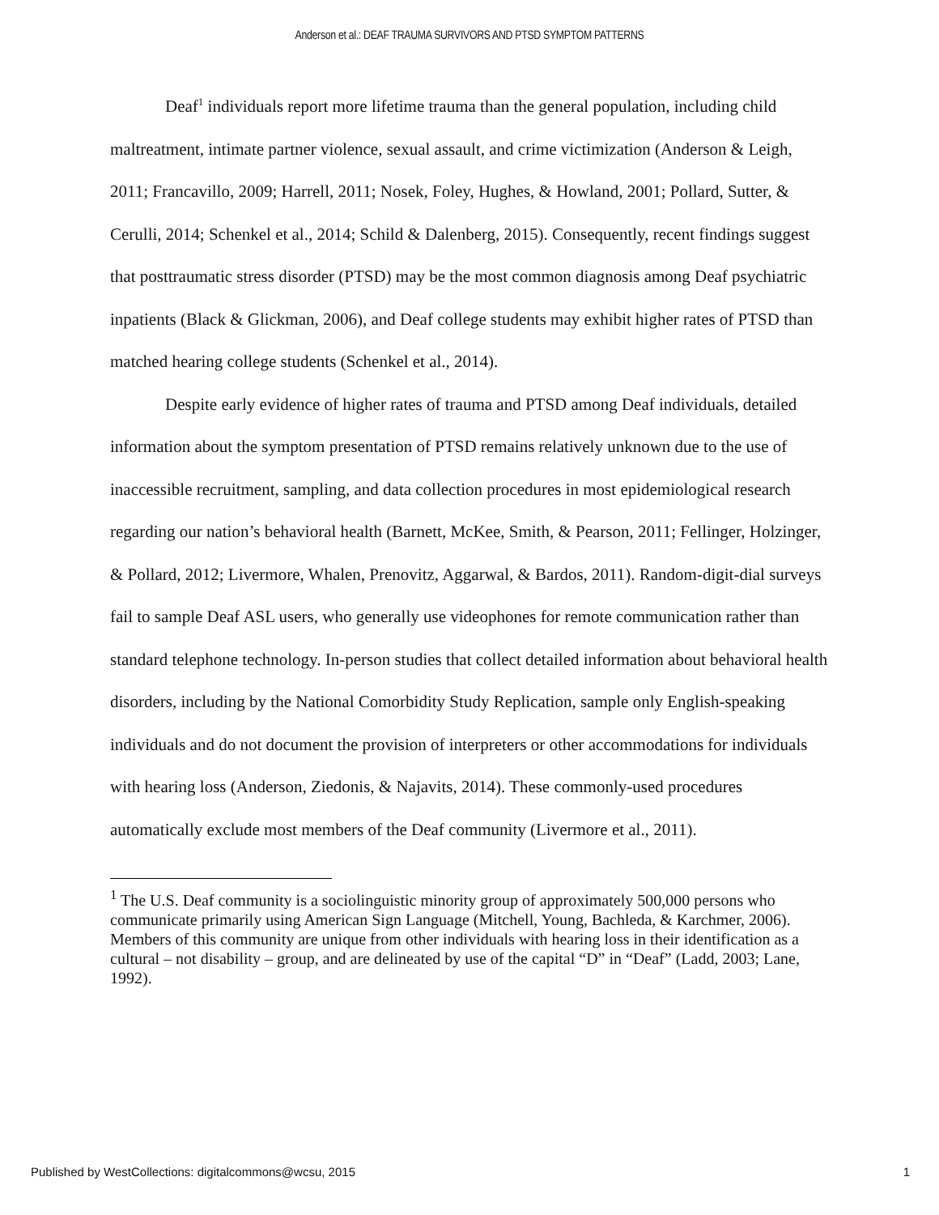Anderson et al.: DEAF TRAUMA SURVIVORS AND PTSD SYMPTOM PATTERNS
Deaf<sup>1</sup> individuals report more lifetime trauma than the general population, including child maltreatment, intimate partner violence, sexual assault, and crime victimization (Anderson & Leigh, 2011; Francavillo, 2009; Harrell, 2011; Nosek, Foley, Hughes, & Howland, 2001; Pollard, Sutter, & Cerulli, 2014; Schenkel et al., 2014; Schild & Dalenberg, 2015). Consequently, recent findings suggest that posttraumatic stress disorder (PTSD) may be the most common diagnosis among Deaf psychiatric inpatients (Black & Glickman, 2006), and Deaf college students may exhibit higher rates of PTSD than matched hearing college students (Schenkel et al., 2014).
Despite early evidence of higher rates of trauma and PTSD among Deaf individuals, detailed information about the symptom presentation of PTSD remains relatively unknown due to the use of inaccessible recruitment, sampling, and data collection procedures in most epidemiological research regarding our nation’s behavioral health (Barnett, McKee, Smith, & Pearson, 2011; Fellinger, Holzinger, & Pollard, 2012; Livermore, Whalen, Prenovitz, Aggarwal, & Bardos, 2011). Random-digit-dial surveys fail to sample Deaf ASL users, who generally use videophones for remote communication rather than standard telephone technology. In-person studies that collect detailed information about behavioral health disorders, including by the National Comorbidity Study Replication, sample only English-speaking individuals and do not document the provision of interpreters or other accommodations for individuals with hearing loss (Anderson, Ziedonis, & Najavits, 2014). These commonly-used procedures automatically exclude most members of the Deaf community (Livermore et al., 2011).
<sup>1</sup> The U.S. Deaf community is a sociolinguistic minority group of approximately 500,000 persons who communicate primarily using American Sign Language (Mitchell, Young, Bachleda, & Karchmer, 2006). Members of this community are unique from other individuals with hearing loss in their identification as a cultural – not disability – group, and are delineated by use of the capital “D” in “Deaf” (Ladd, 2003; Lane, 1992).
Published by WestCollections: digitalcommons@wcsu, 2015 1